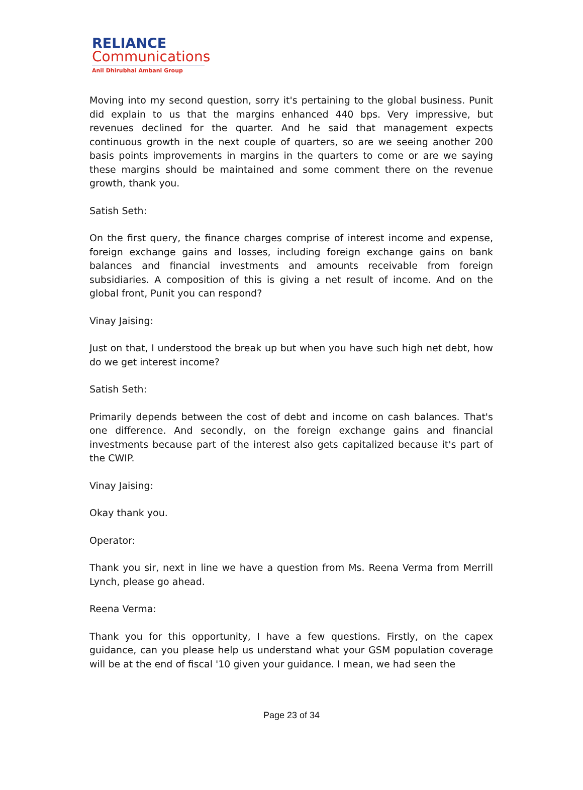RELIANCE
Communications
Anil Dhirubhai Ambani Group
Moving into my second question, sorry it's pertaining to the global business. Punit did explain to us that the margins enhanced 440 bps. Very impressive, but revenues declined for the quarter. And he said that management expects continuous growth in the next couple of quarters, so are we seeing another 200 basis points improvements in margins in the quarters to come or are we saying these margins should be maintained and some comment there on the revenue growth, thank you.
Satish Seth:
On the first query, the finance charges comprise of interest income and expense, foreign exchange gains and losses, including foreign exchange gains on bank balances and financial investments and amounts receivable from foreign subsidiaries. A composition of this is giving a net result of income. And on the global front, Punit you can respond?
Vinay Jaising:
Just on that, I understood the break up but when you have such high net debt, how do we get interest income?
Satish Seth:
Primarily depends between the cost of debt and income on cash balances. That's one difference. And secondly, on the foreign exchange gains and financial investments because part of the interest also gets capitalized because it's part of the CWIP.
Vinay Jaising:
Okay thank you.
Operator:
Thank you sir, next in line we have a question from Ms. Reena Verma from Merrill Lynch, please go ahead.
Reena Verma:
Thank you for this opportunity, I have a few questions. Firstly, on the capex guidance, can you please help us understand what your GSM population coverage will be at the end of fiscal '10 given your guidance. I mean, we had seen the
Page 23 of 34